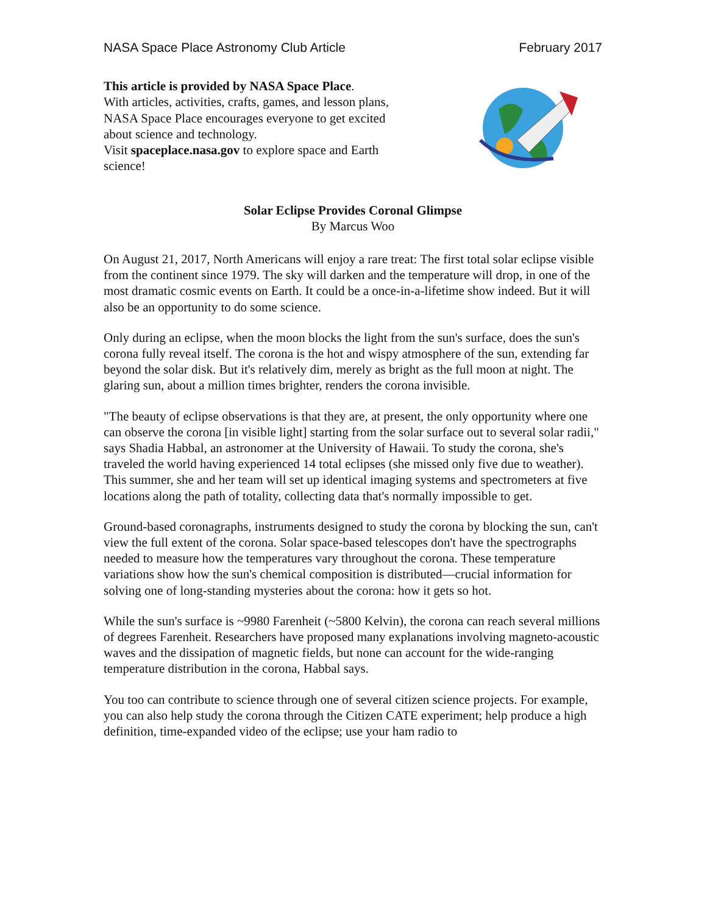NASA Space Place Astronomy Club Article February 2017
This article is provided by NASA Space Place.
With articles, activities, crafts, games, and lesson plans, NASA Space Place encourages everyone to get excited about science and technology.
Visit spaceplace.nasa.gov to explore space and Earth science!
Solar Eclipse Provides Coronal Glimpse
By Marcus Woo
On August 21, 2017, North Americans will enjoy a rare treat: The first total solar eclipse visible from the continent since 1979. The sky will darken and the temperature will drop, in one of the most dramatic cosmic events on Earth. It could be a once-in-a-lifetime show indeed. But it will also be an opportunity to do some science.
Only during an eclipse, when the moon blocks the light from the sun's surface, does the sun's corona fully reveal itself. The corona is the hot and wispy atmosphere of the sun, extending far beyond the solar disk. But it's relatively dim, merely as bright as the full moon at night. The glaring sun, about a million times brighter, renders the corona invisible.
"The beauty of eclipse observations is that they are, at present, the only opportunity where one can observe the corona [in visible light] starting from the solar surface out to several solar radii," says Shadia Habbal, an astronomer at the University of Hawaii. To study the corona, she's traveled the world having experienced 14 total eclipses (she missed only five due to weather). This summer, she and her team will set up identical imaging systems and spectrometers at five locations along the path of totality, collecting data that's normally impossible to get.
Ground-based coronagraphs, instruments designed to study the corona by blocking the sun, can't view the full extent of the corona. Solar space-based telescopes don't have the spectrographs needed to measure how the temperatures vary throughout the corona. These temperature variations show how the sun's chemical composition is distributed—crucial information for solving one of long-standing mysteries about the corona: how it gets so hot.
While the sun's surface is ~9980 Farenheit (~5800 Kelvin), the corona can reach several millions of degrees Farenheit. Researchers have proposed many explanations involving magneto-acoustic waves and the dissipation of magnetic fields, but none can account for the wide-ranging temperature distribution in the corona, Habbal says.
You too can contribute to science through one of several citizen science projects. For example, you can also help study the corona through the Citizen CATE experiment; help produce a high definition, time-expanded video of the eclipse; use your ham radio to